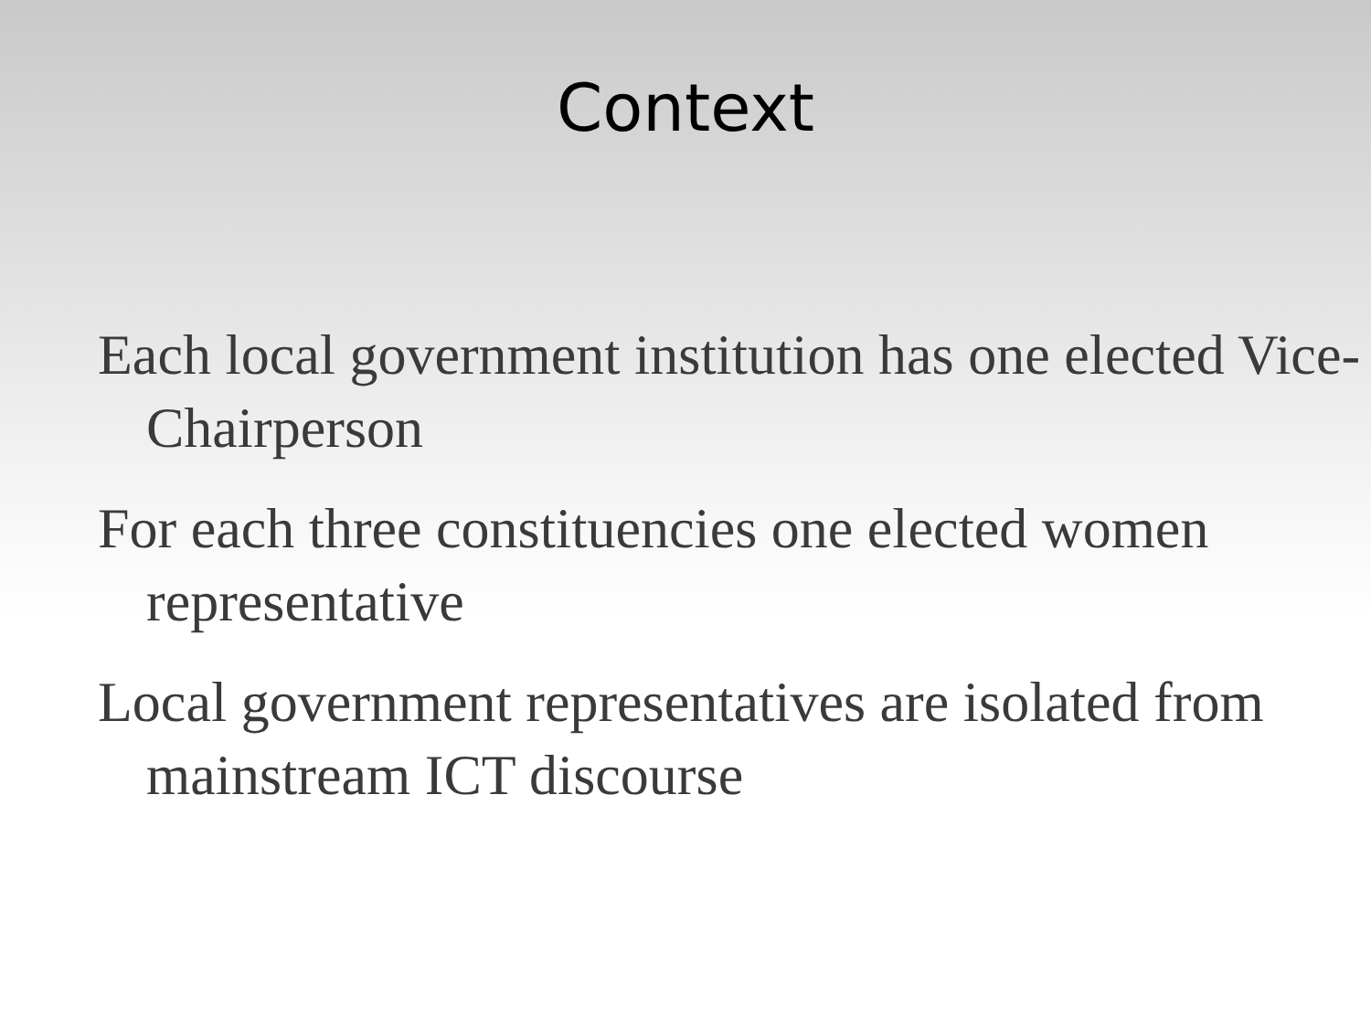Context
Each local government institution has one elected Vice-Chairperson
For each three constituencies one elected women representative
Local government representatives are isolated from mainstream ICT discourse